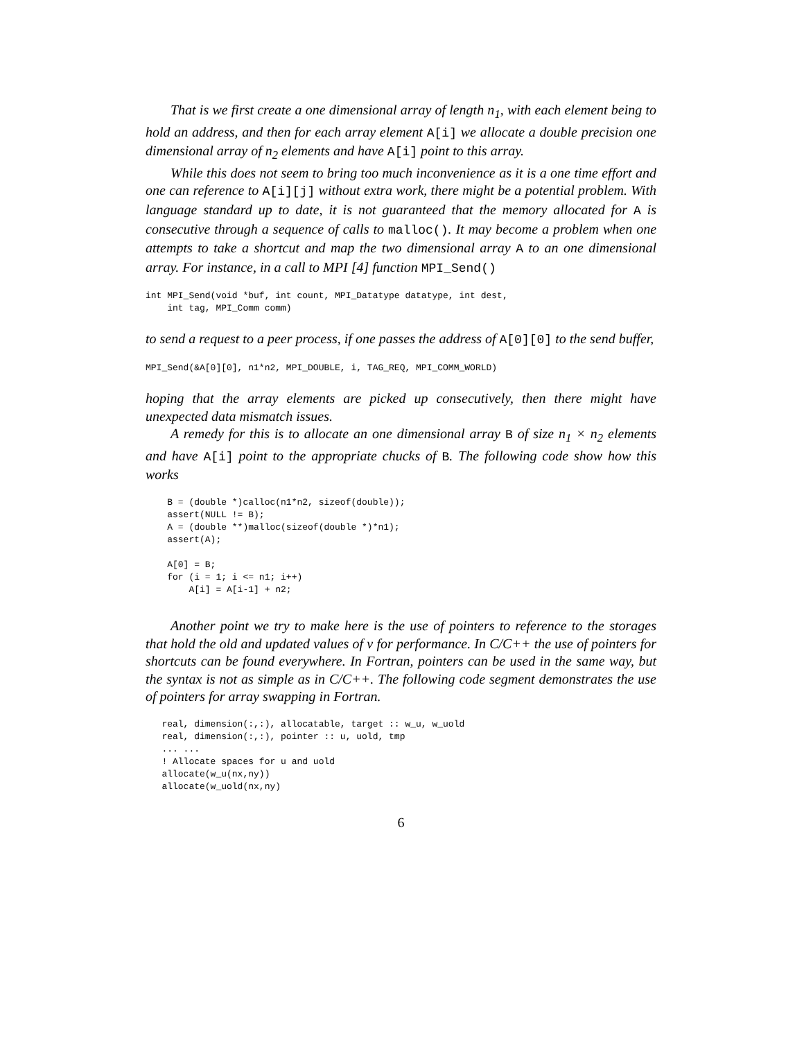That is we first create a one dimensional array of length n<sub>1</sub>, with each element being to hold an address, and then for each array element A[i] we allocate a double precision one dimensional array of n<sub>2</sub> elements and have A[i] point to this array.
While this does not seem to bring too much inconvenience as it is a one time effort and one can reference to A[i][j] without extra work, there might be a potential problem. With language standard up to date, it is not guaranteed that the memory allocated for A is consecutive through a sequence of calls to malloc(). It may become a problem when one attempts to take a shortcut and map the two dimensional array A to an one dimensional array. For instance, in a call to MPI [4] function MPI_Send()
int MPI_Send(void *buf, int count, MPI_Datatype datatype, int dest,
    int tag, MPI_Comm comm)
to send a request to a peer process, if one passes the address of A[0][0] to the send buffer,
MPI_Send(&A[0][0], n1*n2, MPI_DOUBLE, i, TAG_REQ, MPI_COMM_WORLD)
hoping that the array elements are picked up consecutively, then there might have unexpected data mismatch issues.
A remedy for this is to allocate an one dimensional array B of size n<sub>1</sub> × n<sub>2</sub> elements and have A[i] point to the appropriate chucks of B. The following code show how this works
    B = (double *)calloc(n1*n2, sizeof(double));
    assert(NULL != B);
    A = (double **)malloc(sizeof(double *)*n1);
    assert(A);

    A[0] = B;
    for (i = 1; i <= n1; i++)
        A[i] = A[i-1] + n2;
Another point we try to make here is the use of pointers to reference to the storages that hold the old and updated values of v for performance. In C/C++ the use of pointers for shortcuts can be found everywhere. In Fortran, pointers can be used in the same way, but the syntax is not as simple as in C/C++. The following code segment demonstrates the use of pointers for array swapping in Fortran.
   real, dimension(:,:), allocatable, target :: w_u, w_uold
   real, dimension(:,:), pointer :: u, uold, tmp
   ... ...
   ! Allocate spaces for u and uold
   allocate(w_u(nx,ny))
   allocate(w_uold(nx,ny)
6